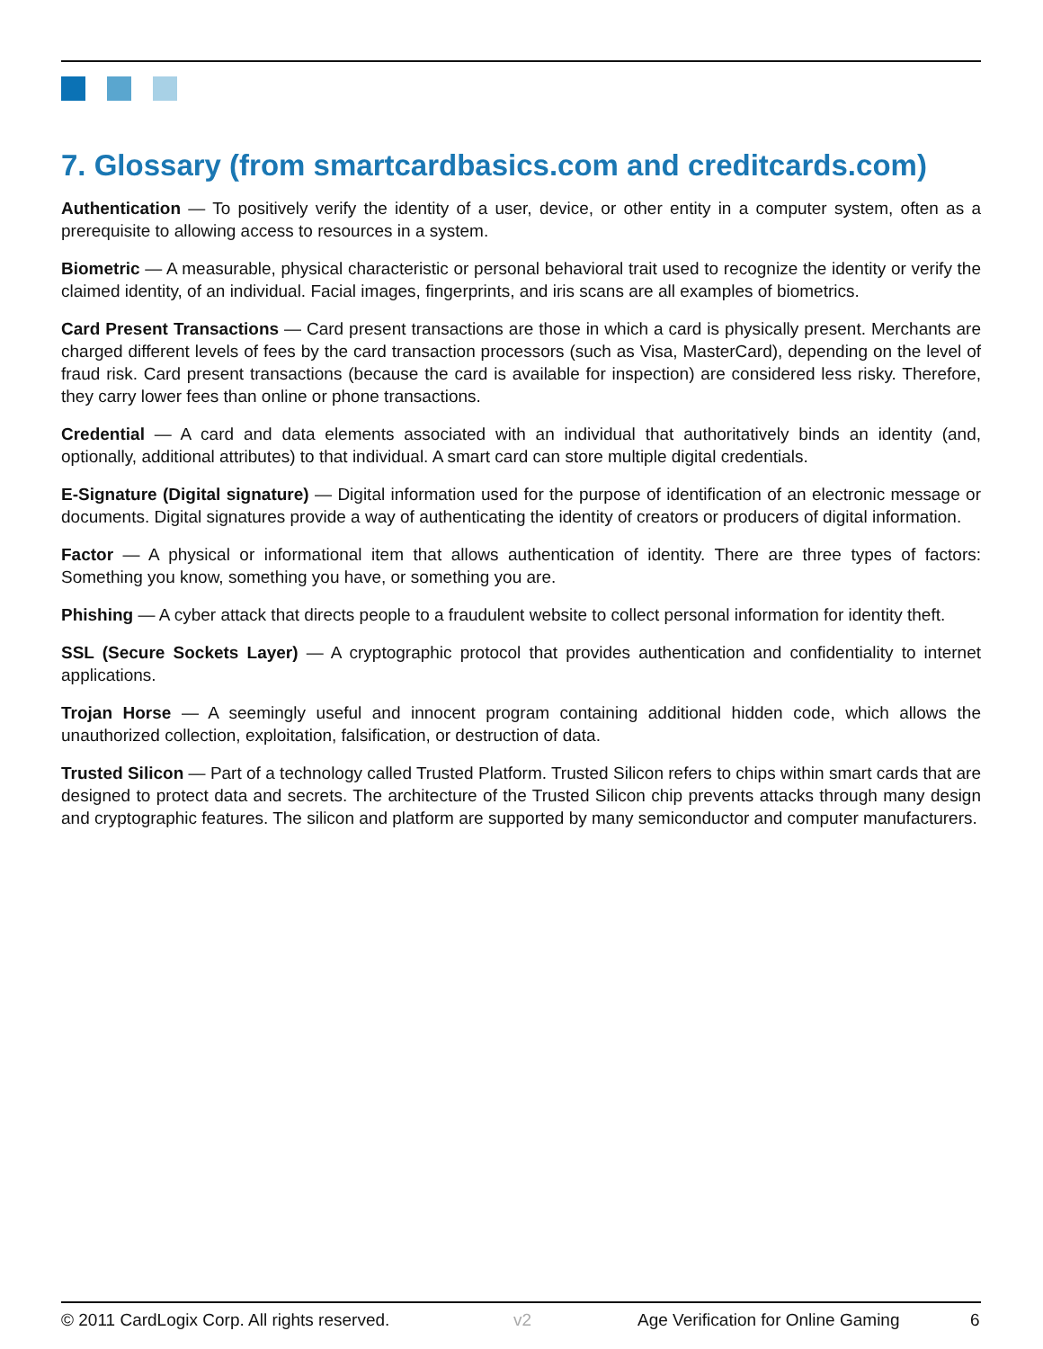7. Glossary (from smartcardbasics.com and creditcards.com)
Authentication — To positively verify the identity of a user, device, or other entity in a computer system, often as a prerequisite to allowing access to resources in a system.
Biometric — A measurable, physical characteristic or personal behavioral trait used to recognize the identity or verify the claimed identity, of an individual. Facial images, fingerprints, and iris scans are all examples of biometrics.
Card Present Transactions — Card present transactions are those in which a card is physically present. Merchants are charged different levels of fees by the card transaction processors (such as Visa, MasterCard), depending on the level of fraud risk. Card present transactions (because the card is available for inspection) are considered less risky. Therefore, they carry lower fees than online or phone transactions.
Credential — A card and data elements associated with an individual that authoritatively binds an identity (and, optionally, additional attributes) to that individual. A smart card can store multiple digital credentials.
E-Signature (Digital signature) — Digital information used for the purpose of identification of an electronic message or documents. Digital signatures provide a way of authenticating the identity of creators or producers of digital information.
Factor — A physical or informational item that allows authentication of identity. There are three types of factors: Something you know, something you have, or something you are.
Phishing — A cyber attack that directs people to a fraudulent website to collect personal information for identity theft.
SSL (Secure Sockets Layer) — A cryptographic protocol that provides authentication and confidentiality to internet applications.
Trojan Horse — A seemingly useful and innocent program containing additional hidden code, which allows the unauthorized collection, exploitation, falsification, or destruction of data.
Trusted Silicon — Part of a technology called Trusted Platform. Trusted Silicon refers to chips within smart cards that are designed to protect data and secrets. The architecture of the Trusted Silicon chip prevents attacks through many design and cryptographic features. The silicon and platform are supported by many semiconductor and computer manufacturers.
© 2011 CardLogix Corp. All rights reserved. v2 Age Verification for Online Gaming 6